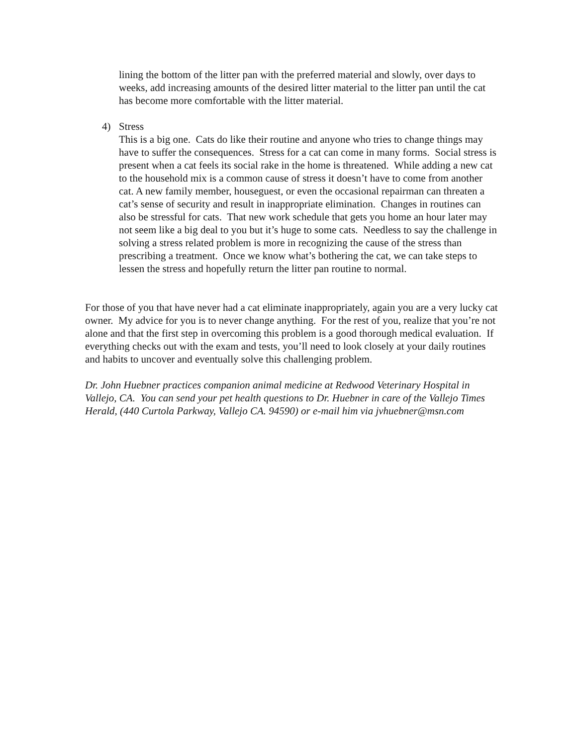lining the bottom of the litter pan with the preferred material and slowly, over days to weeks, add increasing amounts of the desired litter material to the litter pan until the cat has become more comfortable with the litter material.
4) Stress
This is a big one. Cats do like their routine and anyone who tries to change things may have to suffer the consequences. Stress for a cat can come in many forms. Social stress is present when a cat feels its social rake in the home is threatened. While adding a new cat to the household mix is a common cause of stress it doesn’t have to come from another cat. A new family member, houseguest, or even the occasional repairman can threaten a cat’s sense of security and result in inappropriate elimination. Changes in routines can also be stressful for cats. That new work schedule that gets you home an hour later may not seem like a big deal to you but it’s huge to some cats. Needless to say the challenge in solving a stress related problem is more in recognizing the cause of the stress than prescribing a treatment. Once we know what’s bothering the cat, we can take steps to lessen the stress and hopefully return the litter pan routine to normal.
For those of you that have never had a cat eliminate inappropriately, again you are a very lucky cat owner. My advice for you is to never change anything. For the rest of you, realize that you’re not alone and that the first step in overcoming this problem is a good thorough medical evaluation. If everything checks out with the exam and tests, you’ll need to look closely at your daily routines and habits to uncover and eventually solve this challenging problem.
Dr. John Huebner practices companion animal medicine at Redwood Veterinary Hospital in Vallejo, CA. You can send your pet health questions to Dr. Huebner in care of the Vallejo Times Herald, (440 Curtola Parkway, Vallejo CA. 94590) or e-mail him via jvhuebner@msn.com